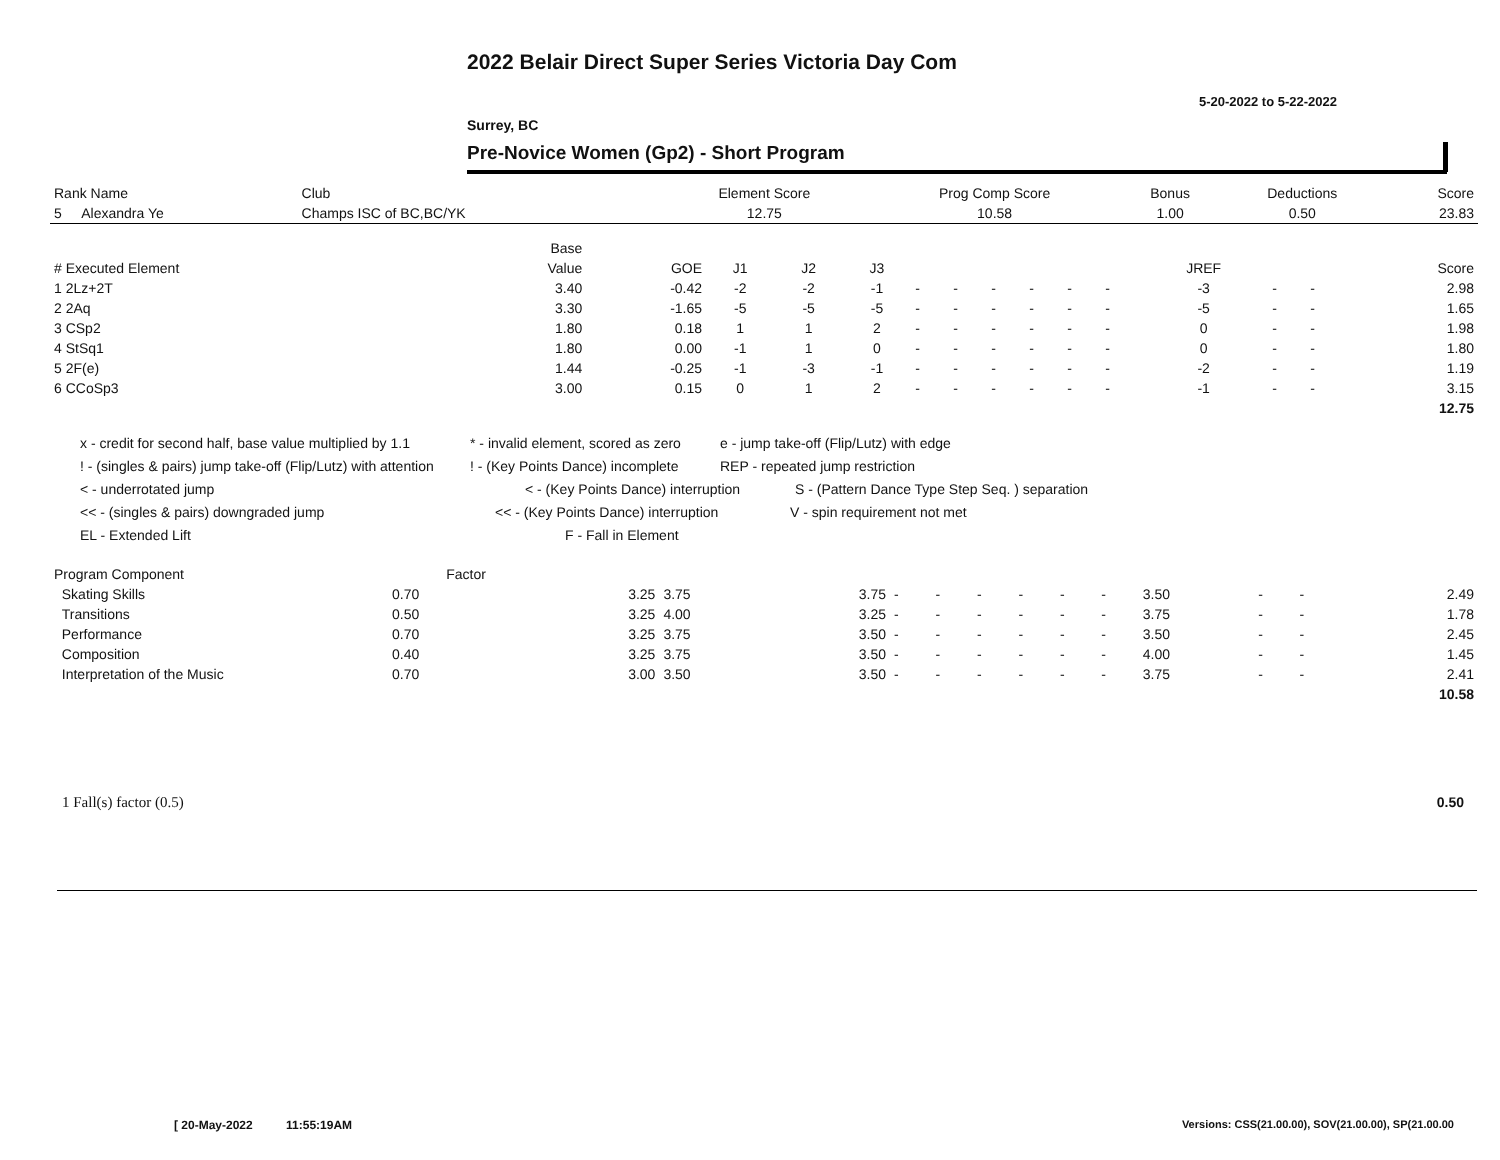2022 Belair Direct Super Series Victoria Day Com
5-20-2022 to 5-22-2022
Surrey, BC
Pre-Novice Women (Gp2) - Short Program
| Rank Name | Club | Element Score | Prog Comp Score | Bonus | Deductions | Score |
| --- | --- | --- | --- | --- | --- | --- |
| 5 Alexandra Ye | Champs ISC of BC,BC/YK | 12.75 | 10.58 | 1.00 | 0.50 | 23.83 |
| | Base | | | | | | | | | | | | | | |
| --- | --- | --- | --- | --- | --- | --- | --- | --- | --- | --- | --- | --- | --- | --- | --- |
| # Executed Element | Value | GOE | J1 | J2 | J3 | | | | | | | JREF | | | Score |
| 1 2Lz+2T | 3.40 | -0.42 | -2 | -2 | -1 | - | - | - | - | - | - | -3 | - | - | 2.98 |
| 2 2Aq | 3.30 | -1.65 | -5 | -5 | -5 | - | - | - | - | - | - | -5 | - | - | 1.65 |
| 3 CSp2 | 1.80 | 0.18 | 1 | 1 | 2 | - | - | - | - | - | - | 0 | - | - | 1.98 |
| 4 StSq1 | 1.80 | 0.00 | -1 | 1 | 0 | - | - | - | - | - | - | 0 | - | - | 1.80 |
| 5 2F(e) | 1.44 | -0.25 | -1 | -3 | -1 | - | - | - | - | - | - | -2 | - | - | 1.19 |
| 6 CCoSp3 | 3.00 | 0.15 | 0 | 1 | 2 | - | - | - | - | - | - | -1 | - | - | 3.15 |
| | | | | | | | | | | | | | | | 12.75 |
x - credit for second half, base value multiplied by 1.1 * - invalid element, scored as zero e - jump take-off (Flip/Lutz) with edge
! - (singles & pairs) jump take-off (Flip/Lutz) with attention! - (Key Points Dance) incomplete REP - repeated jump restriction
< - underrotated jump < - (Key Points Dance) interruption S - (Pattern Dance Type Step Seq. ) separation
<< - (singles & pairs) downgraded jump << - (Key Points Dance) interruption V - spin requirement not met
EL - Extended Lift F - Fall in Element
| Program Component | Factor | | | | | | | | | | | | | |
| --- | --- | --- | --- | --- | --- | --- | --- | --- | --- | --- | --- | --- | --- | --- |
| Skating Skills | 0.70 | 3.25 | 3.75 | 3.75 | - | - | - | - | - | - | 3.50 | - | - | 2.49 |
| Transitions | 0.50 | 3.25 | 4.00 | 3.25 | - | - | - | - | - | - | 3.75 | - | - | 1.78 |
| Performance | 0.70 | 3.25 | 3.75 | 3.50 | - | - | - | - | - | - | 3.50 | - | - | 2.45 |
| Composition | 0.40 | 3.25 | 3.75 | 3.50 | - | - | - | - | - | - | 4.00 | - | - | 1.45 |
| Interpretation of the Music | 0.70 | 3.00 | 3.50 | 3.50 | - | - | - | - | - | - | 3.75 | - | - | 2.41 |
| | | | | | | | | | | | | | | 10.58 |
1 Fall(s) factor (0.5) 0.50
[ 20-May-2022 11:55:19AM
Versions: CSS(21.00.00), SOV(21.00.00), SP(21.00.00